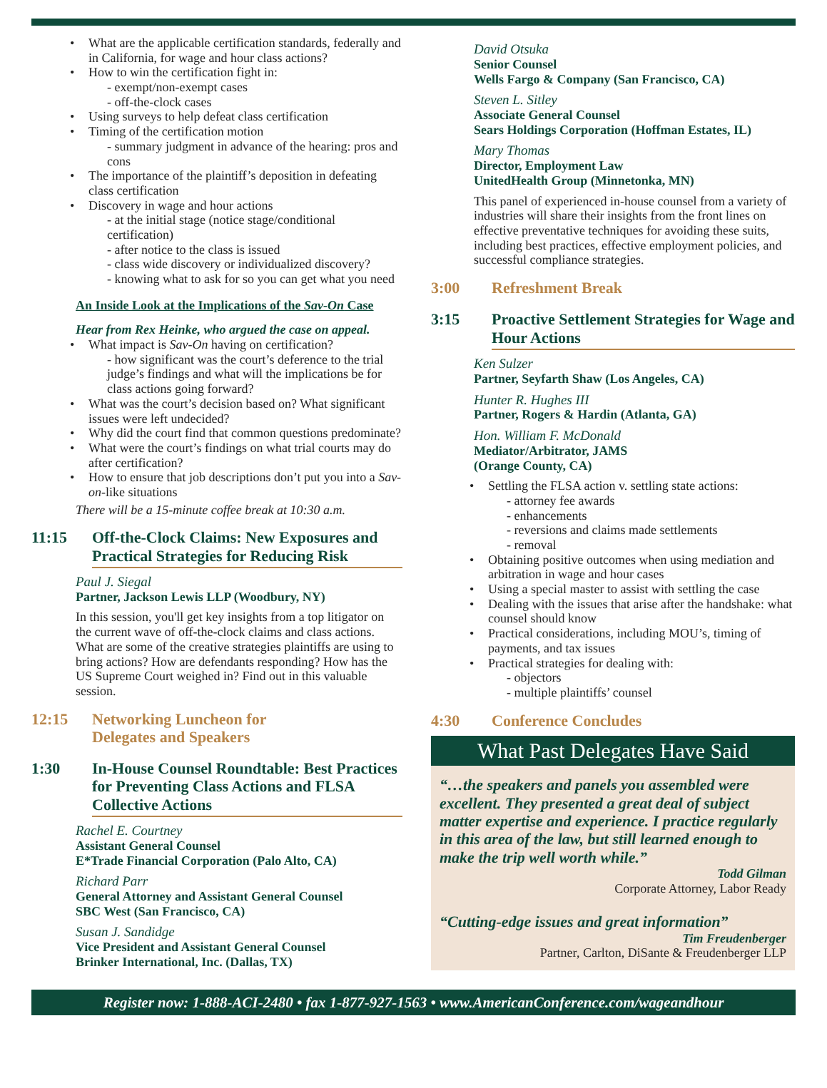What are the applicable certification standards, federally and in California, for wage and hour class actions?
How to win the certification fight in:
- exempt/non-exempt cases
- off-the-clock cases
Using surveys to help defeat class certification
Timing of the certification motion
- summary judgment in advance of the hearing: pros and cons
The importance of the plaintiff’s deposition in defeating class certification
Discovery in wage and hour actions
- at the initial stage (notice stage/conditional certification)
- after notice to the class is issued
- class wide discovery or individualized discovery?
- knowing what to ask for so you can get what you need
An Inside Look at the Implications of the Sav-On Case
Hear from Rex Heinke, who argued the case on appeal.
What impact is Sav-On having on certification?
- how significant was the court’s deference to the trial judge’s findings and what will the implications be for class actions going forward?
What was the court’s decision based on? What significant issues were left undecided?
Why did the court find that common questions predominate?
What were the court’s findings on what trial courts may do after certification?
How to ensure that job descriptions don’t put you into a Sav-on-like situations
There will be a 15-minute coffee break at 10:30 a.m.
11:15 Off-the-Clock Claims: New Exposures and Practical Strategies for Reducing Risk
Paul J. Siegal
Partner, Jackson Lewis LLP (Woodbury, NY)
In this session, you'll get key insights from a top litigator on the current wave of off-the-clock claims and class actions. What are some of the creative strategies plaintiffs are using to bring actions? How are defendants responding? How has the US Supreme Court weighed in? Find out in this valuable session.
12:15 Networking Luncheon for
Delegates and Speakers
1:30 In-House Counsel Roundtable: Best Practices for Preventing Class Actions and FLSA Collective Actions
Rachel E. Courtney
Assistant General Counsel
E*Trade Financial Corporation (Palo Alto, CA)
Richard Parr
General Attorney and Assistant General Counsel
SBC West (San Francisco, CA)
Susan J. Sandidge
Vice President and Assistant General Counsel
Brinker International, Inc. (Dallas, TX)
David Otsuka
Senior Counsel
Wells Fargo & Company (San Francisco, CA)
Steven L. Sitley
Associate General Counsel
Sears Holdings Corporation (Hoffman Estates, IL)
Mary Thomas
Director, Employment Law
UnitedHealth Group (Minnetonka, MN)
This panel of experienced in-house counsel from a variety of industries will share their insights from the front lines on effective preventative techniques for avoiding these suits, including best practices, effective employment policies, and successful compliance strategies.
3:00 Refreshment Break
3:15 Proactive Settlement Strategies for Wage and Hour Actions
Ken Sulzer
Partner, Seyfarth Shaw (Los Angeles, CA)
Hunter R. Hughes III
Partner, Rogers & Hardin (Atlanta, GA)
Hon. William F. McDonald
Mediator/Arbitrator, JAMS
(Orange County, CA)
Settling the FLSA action v. settling state actions:
- attorney fee awards
- enhancements
- reversions and claims made settlements
- removal
Obtaining positive outcomes when using mediation and arbitration in wage and hour cases
Using a special master to assist with settling the case
Dealing with the issues that arise after the handshake: what counsel should know
Practical considerations, including MOU’s, timing of payments, and tax issues
Practical strategies for dealing with:
- objectors
- multiple plaintiffs’ counsel
4:30 Conference Concludes
What Past Delegates Have Said
“…the speakers and panels you assembled were excellent. They presented a great deal of subject matter expertise and experience. I practice regularly in this area of the law, but still learned enough to make the trip well worth while.”
Todd Gilman
Corporate Attorney, Labor Ready
“Cutting-edge issues and great information”
Tim Freudenberger
Partner, Carlton, DiSante & Freudenberger LLP
Register now: 1-888-ACI-2480 • fax 1-877-927-1563 • www.AmericanConference.com/wageandhour